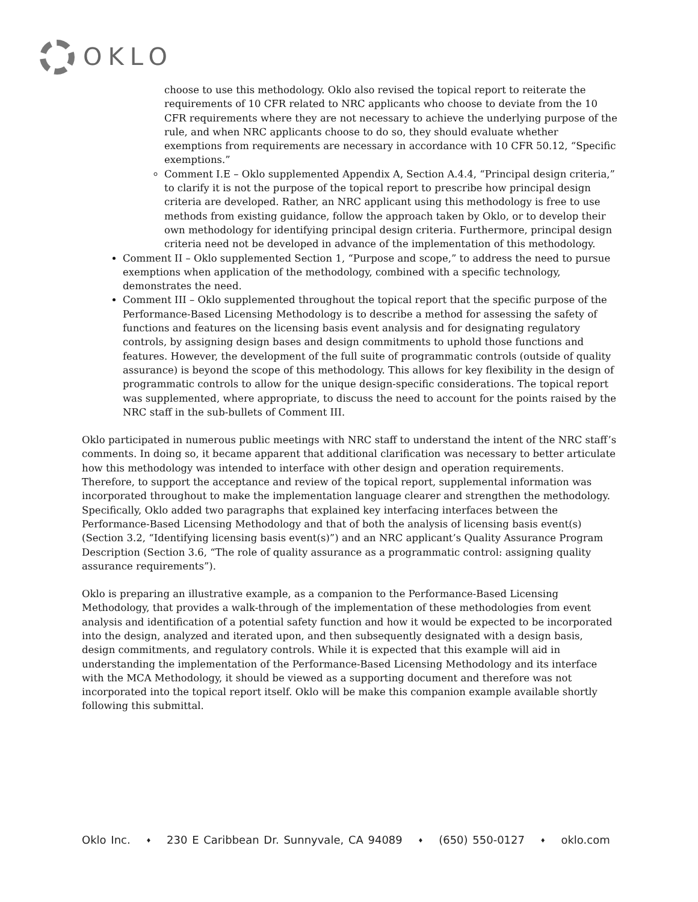OKLO
choose to use this methodology. Oklo also revised the topical report to reiterate the requirements of 10 CFR related to NRC applicants who choose to deviate from the 10 CFR requirements where they are not necessary to achieve the underlying purpose of the rule, and when NRC applicants choose to do so, they should evaluate whether exemptions from requirements are necessary in accordance with 10 CFR 50.12, “Specific exemptions.”
Comment I.E – Oklo supplemented Appendix A, Section A.4.4, “Principal design criteria,” to clarify it is not the purpose of the topical report to prescribe how principal design criteria are developed. Rather, an NRC applicant using this methodology is free to use methods from existing guidance, follow the approach taken by Oklo, or to develop their own methodology for identifying principal design criteria. Furthermore, principal design criteria need not be developed in advance of the implementation of this methodology.
Comment II – Oklo supplemented Section 1, “Purpose and scope,” to address the need to pursue exemptions when application of the methodology, combined with a specific technology, demonstrates the need.
Comment III – Oklo supplemented throughout the topical report that the specific purpose of the Performance-Based Licensing Methodology is to describe a method for assessing the safety of functions and features on the licensing basis event analysis and for designating regulatory controls, by assigning design bases and design commitments to uphold those functions and features. However, the development of the full suite of programmatic controls (outside of quality assurance) is beyond the scope of this methodology. This allows for key flexibility in the design of programmatic controls to allow for the unique design-specific considerations. The topical report was supplemented, where appropriate, to discuss the need to account for the points raised by the NRC staff in the sub-bullets of Comment III.
Oklo participated in numerous public meetings with NRC staff to understand the intent of the NRC staff’s comments. In doing so, it became apparent that additional clarification was necessary to better articulate how this methodology was intended to interface with other design and operation requirements. Therefore, to support the acceptance and review of the topical report, supplemental information was incorporated throughout to make the implementation language clearer and strengthen the methodology. Specifically, Oklo added two paragraphs that explained key interfacing interfaces between the Performance-Based Licensing Methodology and that of both the analysis of licensing basis event(s) (Section 3.2, “Identifying licensing basis event(s)”) and an NRC applicant’s Quality Assurance Program Description (Section 3.6, “The role of quality assurance as a programmatic control: assigning quality assurance requirements”).
Oklo is preparing an illustrative example, as a companion to the Performance-Based Licensing Methodology, that provides a walk-through of the implementation of these methodologies from event analysis and identification of a potential safety function and how it would be expected to be incorporated into the design, analyzed and iterated upon, and then subsequently designated with a design basis, design commitments, and regulatory controls. While it is expected that this example will aid in understanding the implementation of the Performance-Based Licensing Methodology and its interface with the MCA Methodology, it should be viewed as a supporting document and therefore was not incorporated into the topical report itself. Oklo will be make this companion example available shortly following this submittal.
Oklo Inc. ♦ 230 E Caribbean Dr. Sunnyvale, CA 94089 ♦ (650) 550-0127 ♦ oklo.com